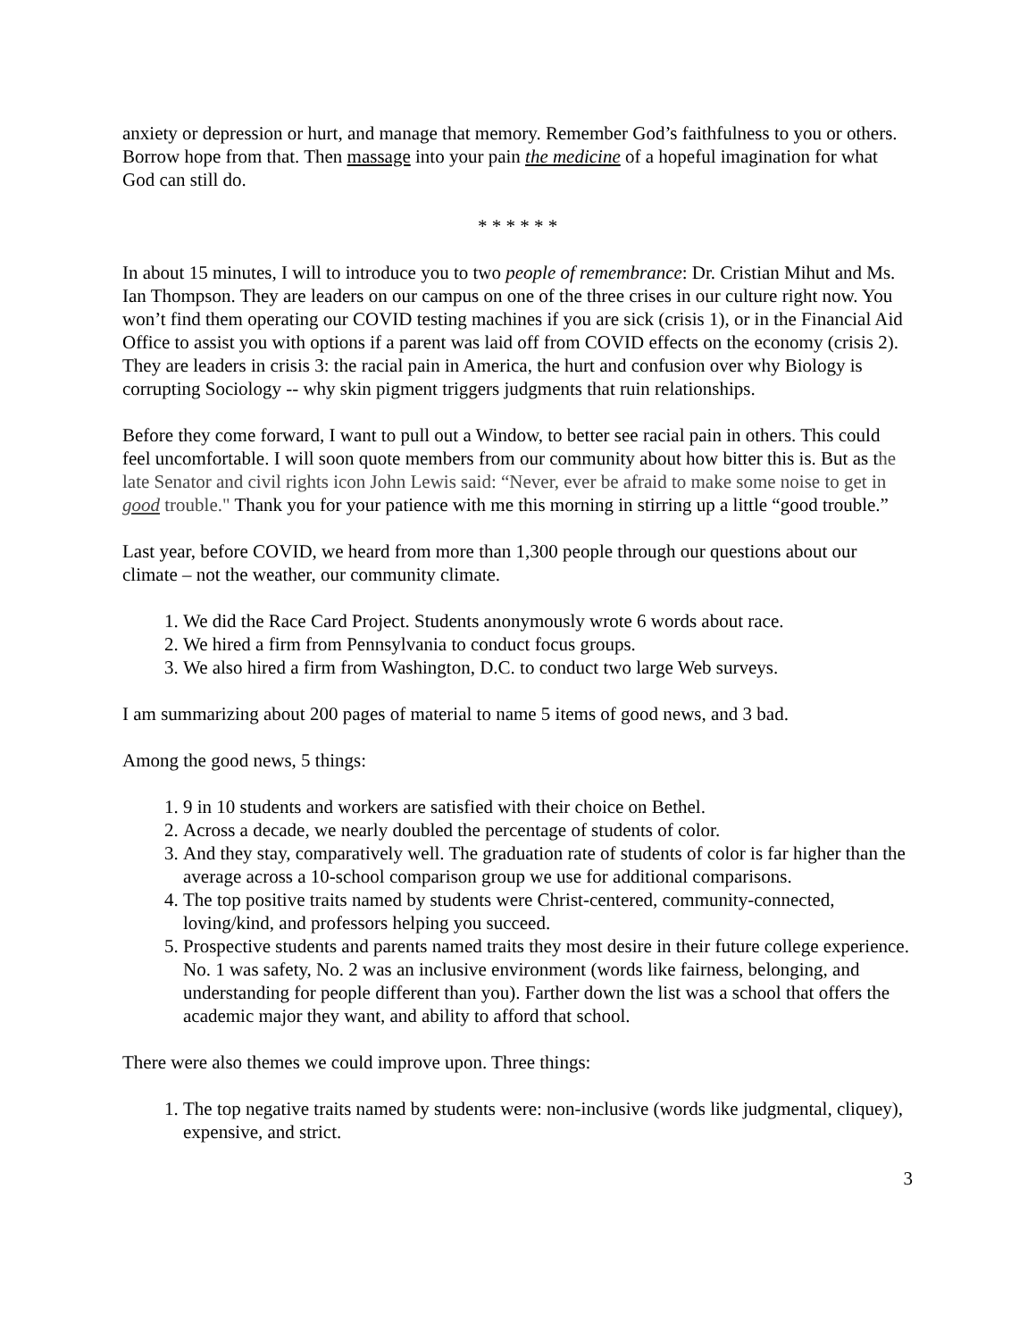anxiety or depression or hurt, and manage that memory. Remember God’s faithfulness to you or others. Borrow hope from that. Then massage into your pain the medicine of a hopeful imagination for what God can still do.
* * * * * *
In about 15 minutes, I will to introduce you to two people of remembrance: Dr. Cristian Mihut and Ms. Ian Thompson. They are leaders on our campus on one of the three crises in our culture right now. You won’t find them operating our COVID testing machines if you are sick (crisis 1), or in the Financial Aid Office to assist you with options if a parent was laid off from COVID effects on the economy (crisis 2). They are leaders in crisis 3: the racial pain in America, the hurt and confusion over why Biology is corrupting Sociology -- why skin pigment triggers judgments that ruin relationships.
Before they come forward, I want to pull out a Window, to better see racial pain in others. This could feel uncomfortable. I will soon quote members from our community about how bitter this is. But as the late Senator and civil rights icon John Lewis said: “Never, ever be afraid to make some noise to get in good trouble." Thank you for your patience with me this morning in stirring up a little “good trouble.”
Last year, before COVID, we heard from more than 1,300 people through our questions about our climate – not the weather, our community climate.
1. We did the Race Card Project. Students anonymously wrote 6 words about race.
2. We hired a firm from Pennsylvania to conduct focus groups.
3. We also hired a firm from Washington, D.C. to conduct two large Web surveys.
I am summarizing about 200 pages of material to name 5 items of good news, and 3 bad.
Among the good news, 5 things:
1. 9 in 10 students and workers are satisfied with their choice on Bethel.
2. Across a decade, we nearly doubled the percentage of students of color.
3. And they stay, comparatively well. The graduation rate of students of color is far higher than the average across a 10-school comparison group we use for additional comparisons.
4. The top positive traits named by students were Christ-centered, community-connected, loving/kind, and professors helping you succeed.
5. Prospective students and parents named traits they most desire in their future college experience. No. 1 was safety, No. 2 was an inclusive environment (words like fairness, belonging, and understanding for people different than you). Farther down the list was a school that offers the academic major they want, and ability to afford that school.
There were also themes we could improve upon. Three things:
1. The top negative traits named by students were: non-inclusive (words like judgmental, cliquey), expensive, and strict.
3